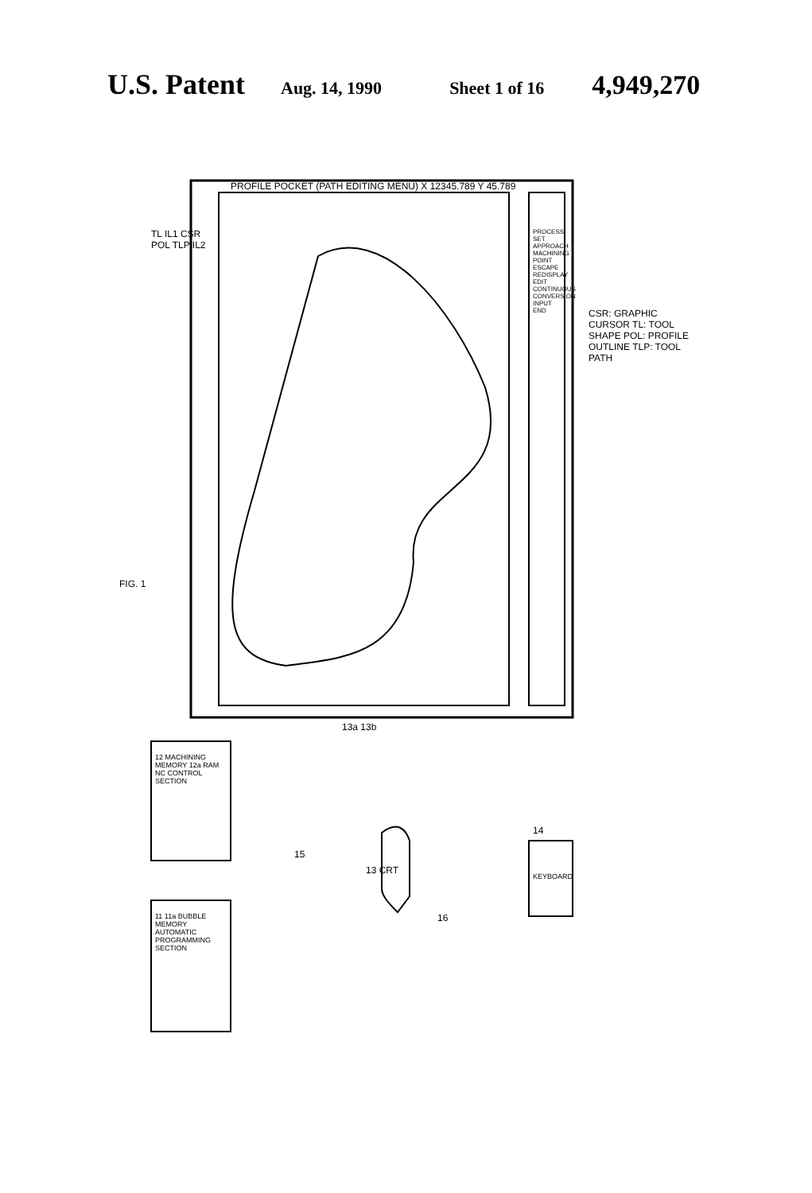U.S. Patent Aug. 14, 1990 Sheet 1 of 16 4,949,270
FIG. 1
TL IL1 CSR POL TLP IL2
PROFILE POCKET (PATH EDITING MENU) X 12345.789 Y 45.789
PROCESS SET APPROACH MACHINING POINT ESCAPE REDISPLAY EDIT CONTINUOUS CONVERSION INPUT END
CSR: GRAPHIC CURSOR TL: TOOL SHAPE POL: PROFILE OUTLINE TLP: TOOL PATH
13a 13b
12 MACHINING MEMORY 12a RAM NC CONTROL SECTION
11 11a BUBBLE MEMORY AUTOMATIC PROGRAMMING SECTION
13 CRT
15
16
14
KEYBOARD